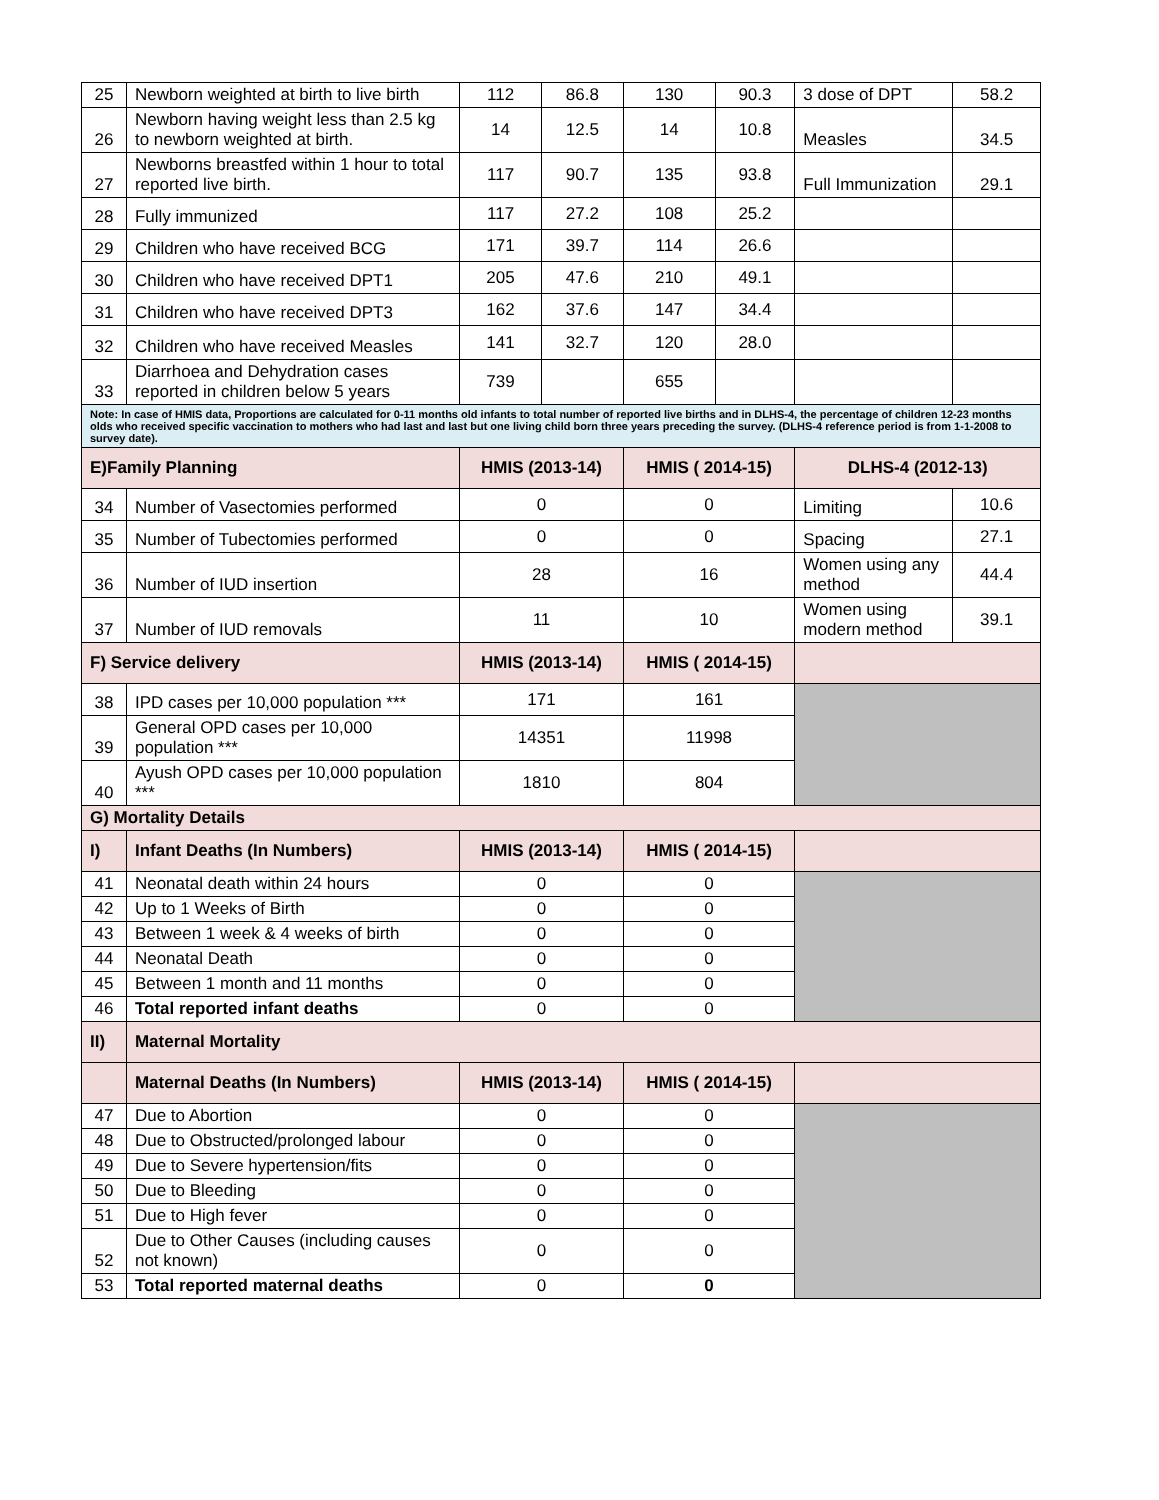| 25 | Newborn weighted at birth to live birth | 112 | 86.8 | 130 | 90.3 | 3 dose of DPT | 58.2 |
| 26 | Newborn having weight less than 2.5 kg to newborn weighted at birth. | 14 | 12.5 | 14 | 10.8 | Measles | 34.5 |
| 27 | Newborns breastfed within 1 hour to total reported live birth. | 117 | 90.7 | 135 | 93.8 | Full Immunization | 29.1 |
| 28 | Fully immunized | 117 | 27.2 | 108 | 25.2 | | |
| 29 | Children who have received BCG | 171 | 39.7 | 114 | 26.6 | | |
| 30 | Children who have received DPT1 | 205 | 47.6 | 210 | 49.1 | | |
| 31 | Children who have received DPT3 | 162 | 37.6 | 147 | 34.4 | | |
| 32 | Children who have received Measles | 141 | 32.7 | 120 | 28.0 | | |
| 33 | Diarrhoea and Dehydration cases reported in children below 5 years | 739 | | 655 | | | |
| Note: In case of HMIS data, Proportions are calculated for 0-11 months old infants to total number of reported live births and in DLHS-4, the percentage of children 12-23 months olds who received specific vaccination to mothers who had last and last but one living child born three years preceding the survey. (DLHS-4 reference period is from 1-1-2008 to survey date). | | | | | | | |
| E)Family Planning | | HMIS (2013-14) | | HMIS ( 2014-15) | | DLHS-4 (2012-13) | |
| 34 | Number of Vasectomies performed | 0 | | 0 | | Limiting | 10.6 |
| 35 | Number of Tubectomies performed | 0 | | 0 | | Spacing | 27.1 |
| 36 | Number of IUD insertion | 28 | | 16 | | Women using any method | 44.4 |
| 37 | Number of IUD removals | 11 | | 10 | | Women using modern method | 39.1 |
| F) Service delivery | | HMIS (2013-14) | | HMIS ( 2014-15) | | | |
| 38 | IPD cases per 10,000 population *** | 171 | | 161 | | | |
| 39 | General OPD cases per 10,000 population *** | 14351 | | 11998 | | | |
| 40 | Ayush OPD cases per 10,000 population *** | 1810 | | 804 | | | |
| G) Mortality Details | | | | | | | |
| I) | Infant Deaths (In Numbers) | HMIS (2013-14) | | HMIS ( 2014-15) | | | |
| 41 | Neonatal death within 24 hours | 0 | | 0 | | | |
| 42 | Up to 1 Weeks of Birth | 0 | | 0 | | | |
| 43 | Between 1 week & 4 weeks of birth | 0 | | 0 | | | |
| 44 | Neonatal Death | 0 | | 0 | | | |
| 45 | Between 1 month and 11 months | 0 | | 0 | | | |
| 46 | Total reported infant deaths | 0 | | 0 | | | |
| II) | Maternal Mortality | | | | | | |
| | Maternal Deaths (In Numbers) | HMIS (2013-14) | | HMIS ( 2014-15) | | | |
| 47 | Due to Abortion | 0 | | 0 | | | |
| 48 | Due to Obstructed/prolonged labour | 0 | | 0 | | | |
| 49 | Due to Severe hypertension/fits | 0 | | 0 | | | |
| 50 | Due to Bleeding | 0 | | 0 | | | |
| 51 | Due to High fever | 0 | | 0 | | | |
| 52 | Due to Other Causes (including causes not known) | 0 | | 0 | | | |
| 53 | Total reported maternal deaths | 0 | | 0 | | | |